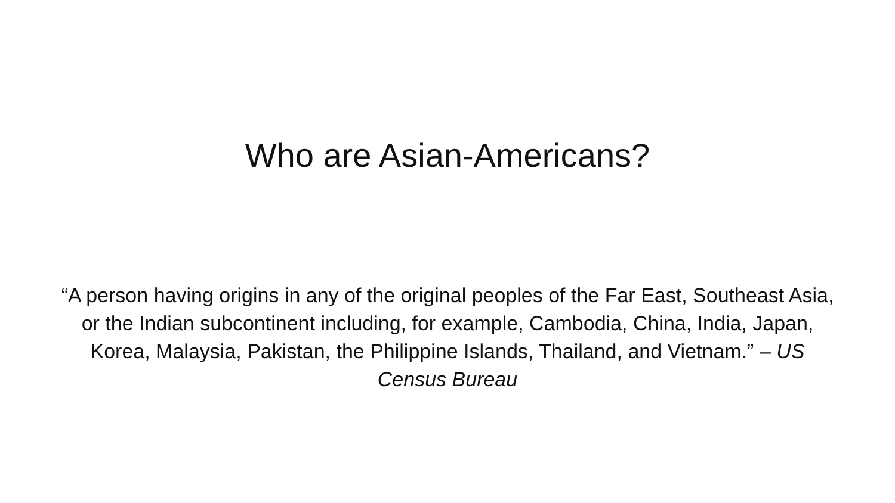Who are Asian-Americans?
“A person having origins in any of the original peoples of the Far East, Southeast Asia, or the Indian subcontinent including, for example, Cambodia, China, India, Japan, Korea, Malaysia, Pakistan, the Philippine Islands, Thailand, and Vietnam.” – US Census Bureau